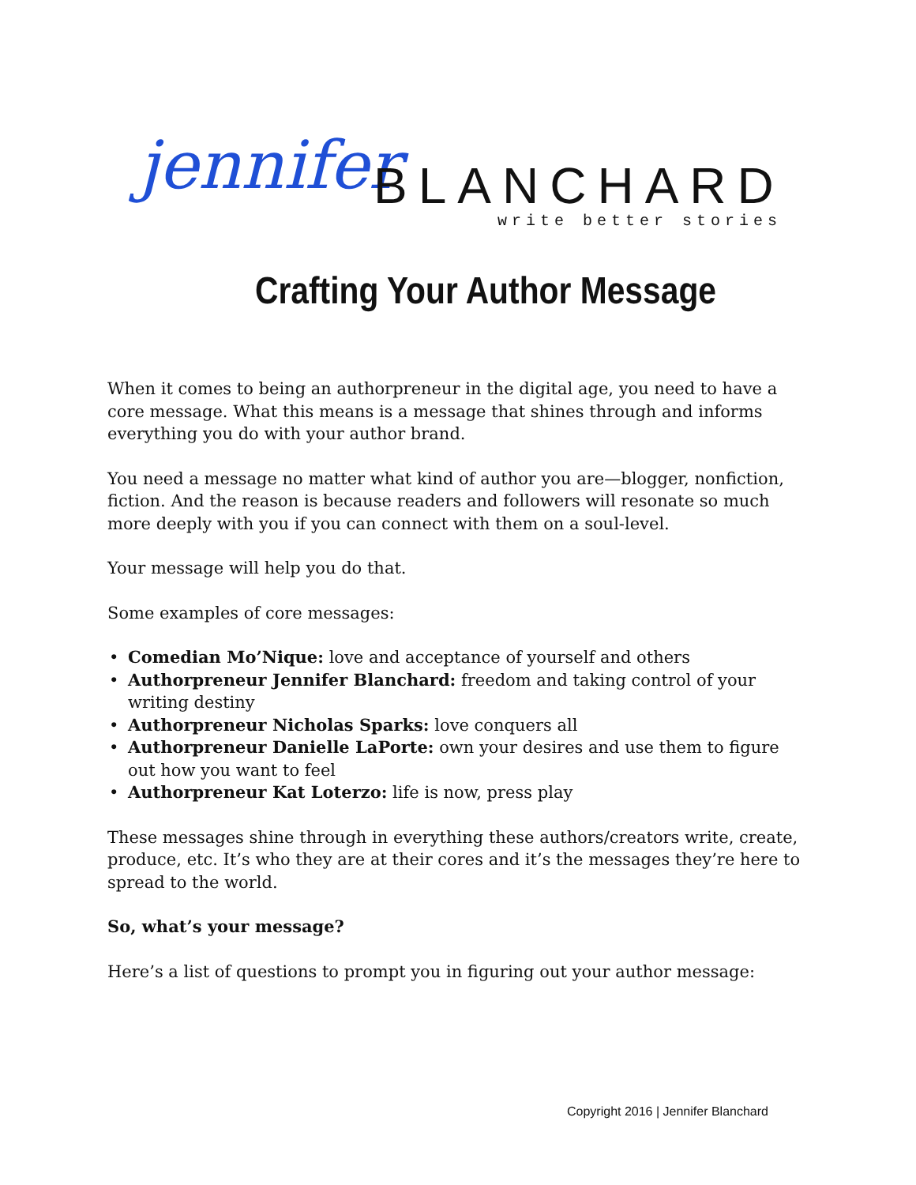jennifer BLANCHARD
write better stories
Crafting Your Author Message
When it comes to being an authorpreneur in the digital age, you need to have a core message. What this means is a message that shines through and informs everything you do with your author brand.
You need a message no matter what kind of author you are—blogger, nonfiction, fiction. And the reason is because readers and followers will resonate so much more deeply with you if you can connect with them on a soul-level.
Your message will help you do that.
Some examples of core messages:
Comedian Mo’Nique: love and acceptance of yourself and others
Authorpreneur Jennifer Blanchard: freedom and taking control of your writing destiny
Authorpreneur Nicholas Sparks: love conquers all
Authorpreneur Danielle LaPorte: own your desires and use them to figure out how you want to feel
Authorpreneur Kat Loterzo: life is now, press play
These messages shine through in everything these authors/creators write, create, produce, etc. It’s who they are at their cores and it’s the messages they’re here to spread to the world.
So, what’s your message?
Here’s a list of questions to prompt you in figuring out your author message:
Copyright 2016 | Jennifer Blanchard